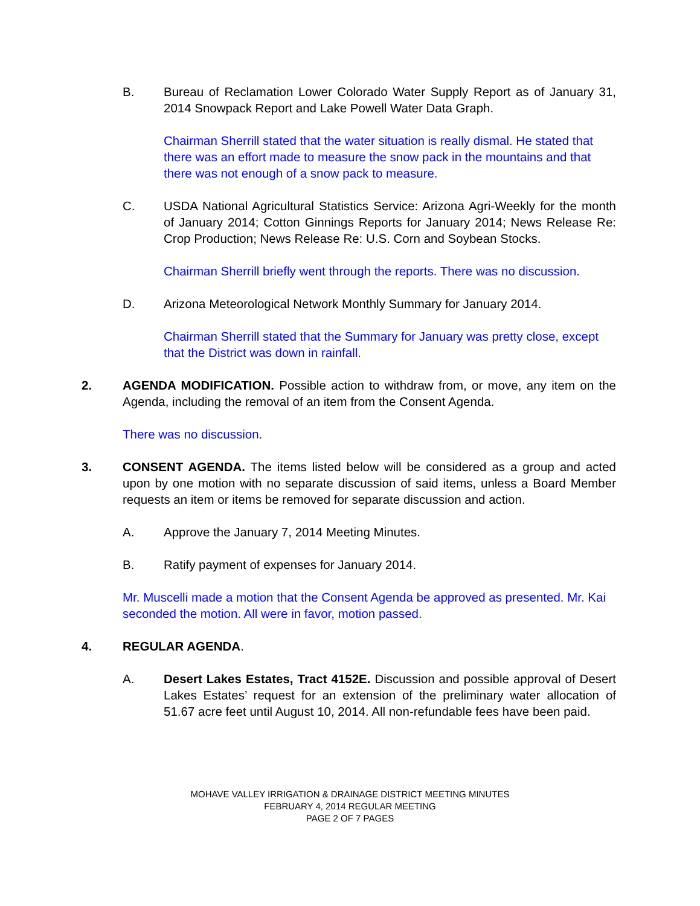B. Bureau of Reclamation Lower Colorado Water Supply Report as of January 31, 2014 Snowpack Report and Lake Powell Water Data Graph.
Chairman Sherrill stated that the water situation is really dismal. He stated that there was an effort made to measure the snow pack in the mountains and that there was not enough of a snow pack to measure.
C. USDA National Agricultural Statistics Service: Arizona Agri-Weekly for the month of January 2014; Cotton Ginnings Reports for January 2014; News Release Re: Crop Production; News Release Re: U.S. Corn and Soybean Stocks.
Chairman Sherrill briefly went through the reports. There was no discussion.
D. Arizona Meteorological Network Monthly Summary for January 2014.
Chairman Sherrill stated that the Summary for January was pretty close, except that the District was down in rainfall.
2. AGENDA MODIFICATION. Possible action to withdraw from, or move, any item on the Agenda, including the removal of an item from the Consent Agenda.
There was no discussion.
3. CONSENT AGENDA. The items listed below will be considered as a group and acted upon by one motion with no separate discussion of said items, unless a Board Member requests an item or items be removed for separate discussion and action.
A. Approve the January 7, 2014 Meeting Minutes.
B. Ratify payment of expenses for January 2014.
Mr. Muscelli made a motion that the Consent Agenda be approved as presented. Mr. Kai seconded the motion. All were in favor, motion passed.
4. REGULAR AGENDA.
A. Desert Lakes Estates, Tract 4152E. Discussion and possible approval of Desert Lakes Estates’ request for an extension of the preliminary water allocation of 51.67 acre feet until August 10, 2014. All non-refundable fees have been paid.
MOHAVE VALLEY IRRIGATION & DRAINAGE DISTRICT MEETING MINUTES
FEBRUARY 4, 2014 REGULAR MEETING
PAGE 2 OF 7 PAGES